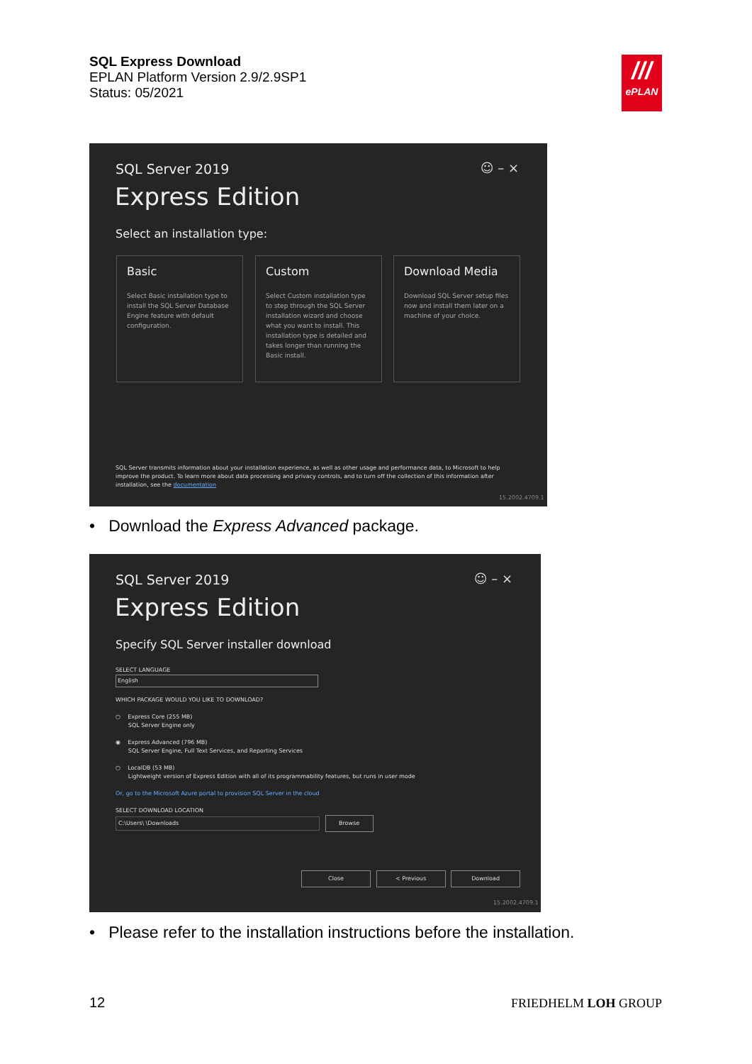SQL Express Download
EPLAN Platform Version 2.9/2.9SP1
Status: 05/2021
///
ePLAN
☺ – × SQL Server 2019
Express Edition
Select an installation type:
Basic
Select Basic installation type to install the SQL Server Database Engine feature with default configuration.
Custom
Select Custom installation type to step through the SQL Server installation wizard and choose what you want to install. This installation type is detailed and takes longer than running the Basic install.
Download Media
Download SQL Server setup files now and install them later on a machine of your choice.
SQL Server transmits information about your installation experience, as well as other usage and performance data, to Microsoft to help improve the product. To learn more about data processing and privacy controls, and to turn off the collection of this information after installation, see the documentation
15.2002.4709.1
• Download the Express Advanced package.
☺ – × SQL Server 2019
Express Edition
Specify SQL Server installer download
SELECT LANGUAGE
English
WHICH PACKAGE WOULD YOU LIKE TO DOWNLOAD?
○ Express Core (255 MB)
SQL Server Engine only
◉ Express Advanced (796 MB)
SQL Server Engine, Full Text Services, and Reporting Services
○ LocalDB (53 MB)
Lightweight version of Express Edition with all of its programmability features, but runs in user mode
Or, go to the Microsoft Azure portal to provision SQL Server in the cloud
SELECT DOWNLOAD LOCATION
C:\Users\ \Downloads Browse
Close < Previous Download
15.2002.4709.1
• Please refer to the installation instructions before the installation.
12 FRIEDHELM LOH GROUP